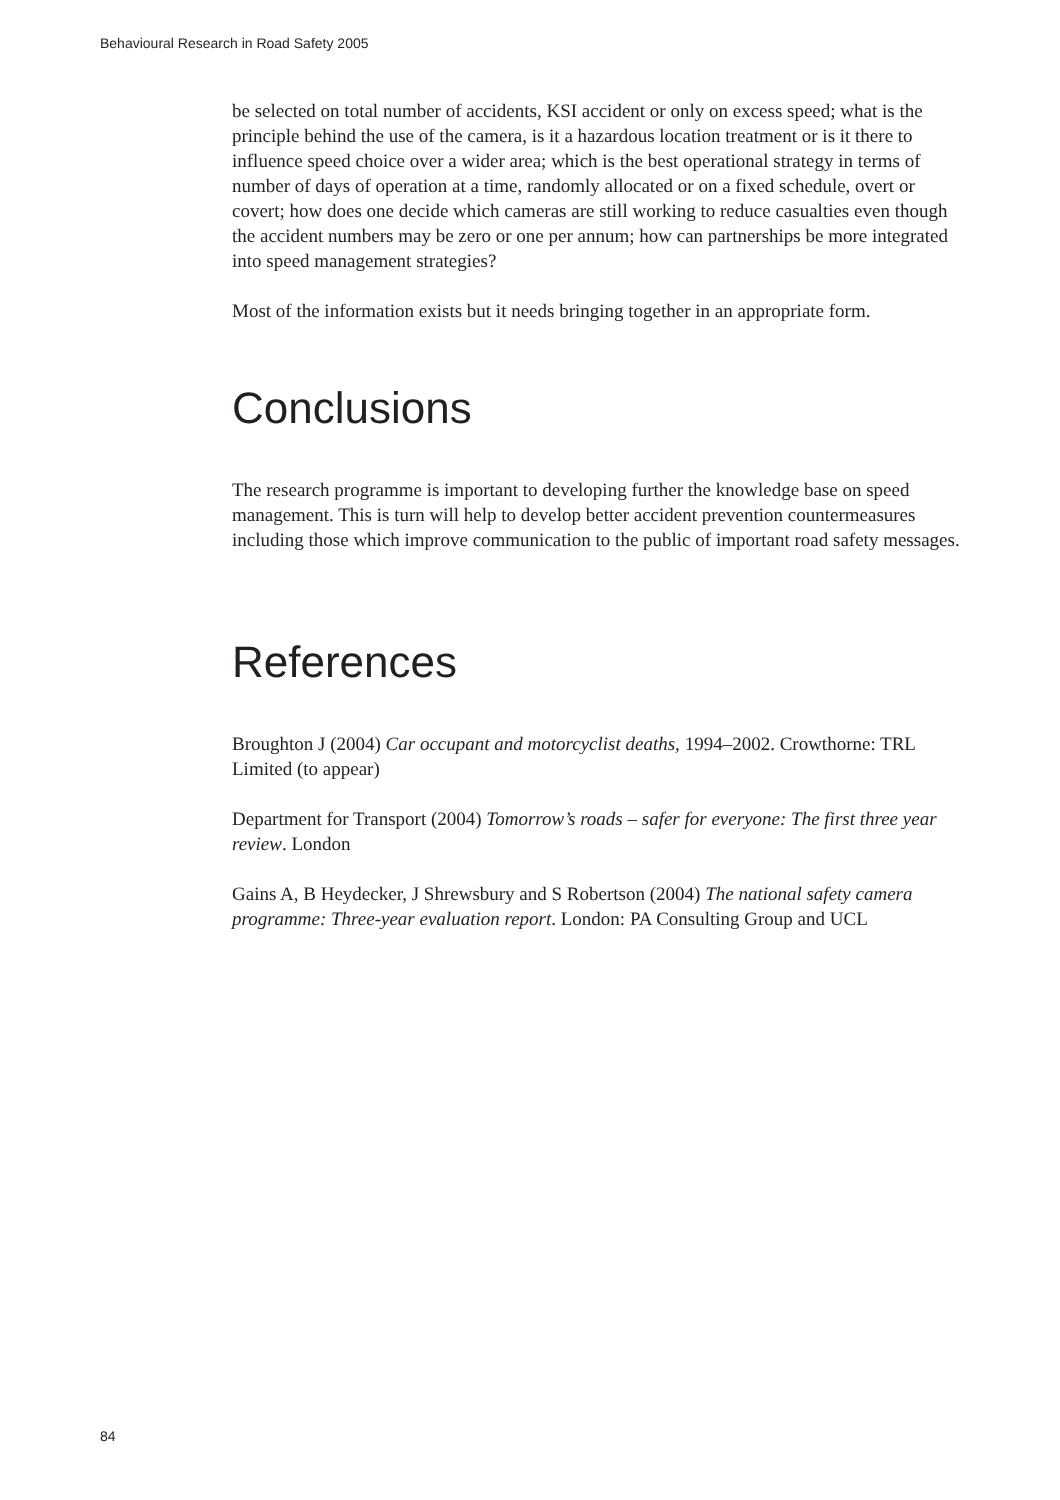Behavioural Research in Road Safety 2005
be selected on total number of accidents, KSI accident or only on excess speed; what is the principle behind the use of the camera, is it a hazardous location treatment or is it there to influence speed choice over a wider area; which is the best operational strategy in terms of number of days of operation at a time, randomly allocated or on a fixed schedule, overt or covert; how does one decide which cameras are still working to reduce casualties even though the accident numbers may be zero or one per annum; how can partnerships be more integrated into speed management strategies?
Most of the information exists but it needs bringing together in an appropriate form.
Conclusions
The research programme is important to developing further the knowledge base on speed management. This is turn will help to develop better accident prevention countermeasures including those which improve communication to the public of important road safety messages.
References
Broughton J (2004) Car occupant and motorcyclist deaths, 1994–2002. Crowthorne: TRL Limited (to appear)
Department for Transport (2004) Tomorrow’s roads – safer for everyone: The first three year review. London
Gains A, B Heydecker, J Shrewsbury and S Robertson (2004) The national safety camera programme: Three-year evaluation report. London: PA Consulting Group and UCL
84